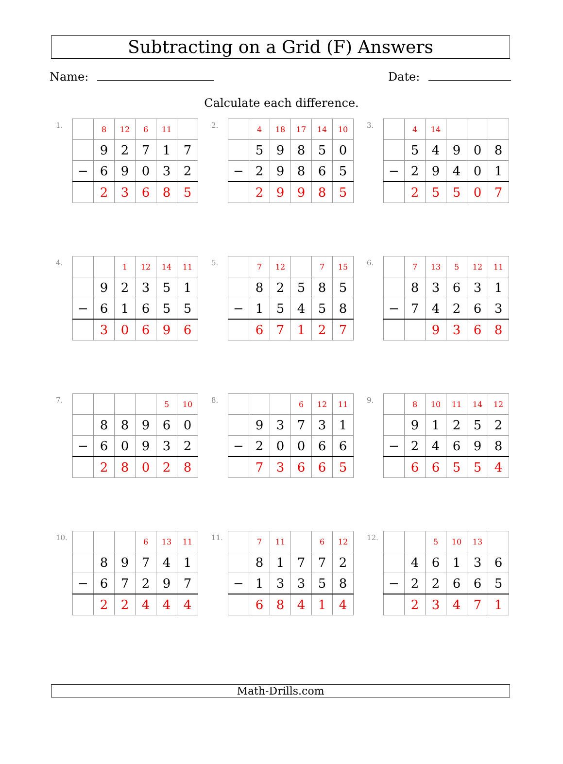Subtracting on a Grid (F) Answers
Name: Date:
Calculate each difference.
1.
| | 8 | 12 | 6 | 11 | |
| | 9 | 2 | 7 | 1 | 7 |
| − | 6 | 9 | 0 | 3 | 2 |
| | 2 | 3 | 6 | 8 | 5 |
2.
| | 4 | 18 | 17 | 14 | 10 |
| | 5 | 9 | 8 | 5 | 0 |
| − | 2 | 9 | 8 | 6 | 5 |
| | 2 | 9 | 9 | 8 | 5 |
3.
| | 4 | 14 | | | |
| | 5 | 4 | 9 | 0 | 8 |
| − | 2 | 9 | 4 | 0 | 1 |
| | 2 | 5 | 5 | 0 | 7 |
4.
| | | 1 | 12 | 14 | 11 |
| | 9 | 2 | 3 | 5 | 1 |
| − | 6 | 1 | 6 | 5 | 5 |
| | 3 | 0 | 6 | 9 | 6 |
5.
| | 7 | 12 | | 7 | 15 |
| | 8 | 2 | 5 | 8 | 5 |
| − | 1 | 5 | 4 | 5 | 8 |
| | 6 | 7 | 1 | 2 | 7 |
6.
| | 7 | 13 | 5 | 12 | 11 |
| | 8 | 3 | 6 | 3 | 1 |
| − | 7 | 4 | 2 | 6 | 3 |
| | | 9 | 3 | 6 | 8 |
7.
| | | | | 5 | 10 |
| | 8 | 8 | 9 | 6 | 0 |
| − | 6 | 0 | 9 | 3 | 2 |
| | 2 | 8 | 0 | 2 | 8 |
8.
| | | | 6 | 12 | 11 |
| | 9 | 3 | 7 | 3 | 1 |
| − | 2 | 0 | 0 | 6 | 6 |
| | 7 | 3 | 6 | 6 | 5 |
9.
| | 8 | 10 | 11 | 14 | 12 |
| | 9 | 1 | 2 | 5 | 2 |
| − | 2 | 4 | 6 | 9 | 8 |
| | 6 | 6 | 5 | 5 | 4 |
10.
| | | | 6 | 13 | 11 |
| | 8 | 9 | 7 | 4 | 1 |
| − | 6 | 7 | 2 | 9 | 7 |
| | 2 | 2 | 4 | 4 | 4 |
11.
| | 7 | 11 | | 6 | 12 |
| | 8 | 1 | 7 | 7 | 2 |
| − | 1 | 3 | 3 | 5 | 8 |
| | 6 | 8 | 4 | 1 | 4 |
12.
| | | 5 | 10 | 13 | |
| | 4 | 6 | 1 | 3 | 6 |
| − | 2 | 2 | 6 | 6 | 5 |
| | 2 | 3 | 4 | 7 | 1 |
Math-Drills.com